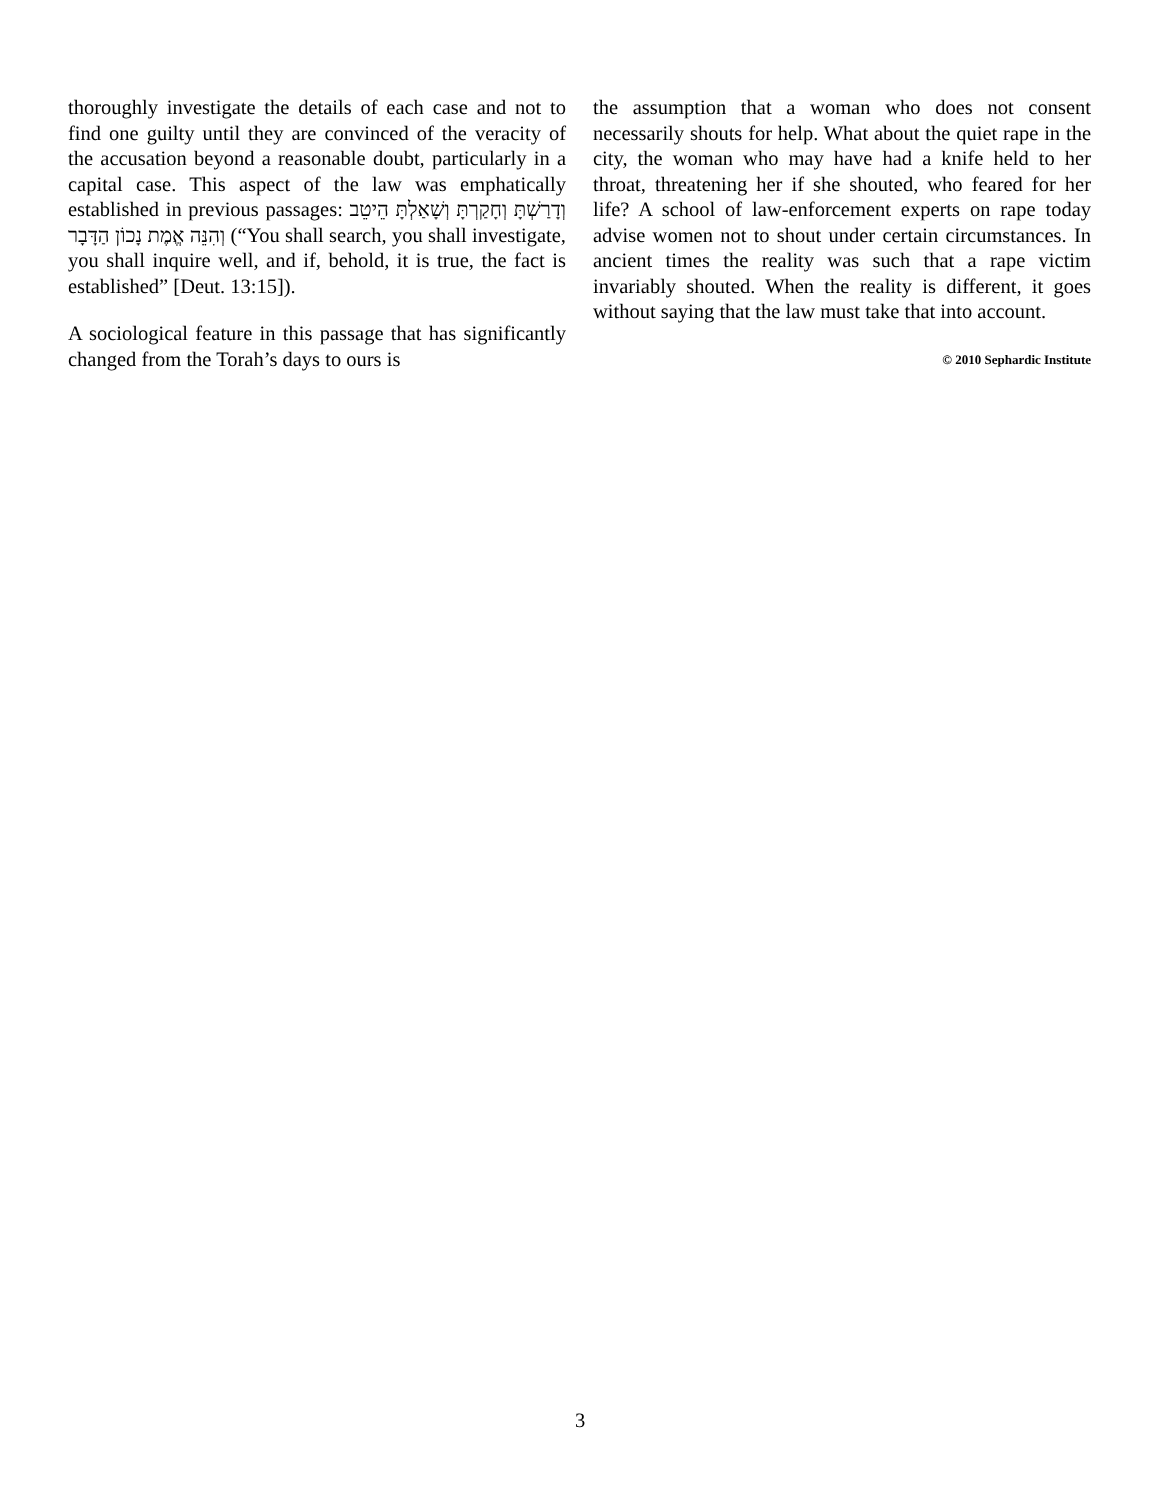thoroughly investigate the details of each case and not to find one guilty until they are convinced of the veracity of the accusation beyond a reasonable doubt, particularly in a capital case. This aspect of the law was emphatically established in previous passages: וְדָרַשְׁתָּ וְחָקַרְתָּ וְשָׁאַלְתָּ הֵיטֵב וְהִנֵּה אֱמֶת נָכוֹן הַדָּבָר (“You shall search, you shall investigate, you shall inquire well, and if, behold, it is true, the fact is established” [Deut. 13:15]).
A sociological feature in this passage that has significantly changed from the Torah’s days to ours is
the assumption that a woman who does not consent necessarily shouts for help. What about the quiet rape in the city, the woman who may have had a knife held to her throat, threatening her if she shouted, who feared for her life? A school of law-enforcement experts on rape today advise women not to shout under certain circumstances. In ancient times the reality was such that a rape victim invariably shouted. When the reality is different, it goes without saying that the law must take that into account.
© 2010 Sephardic Institute
3